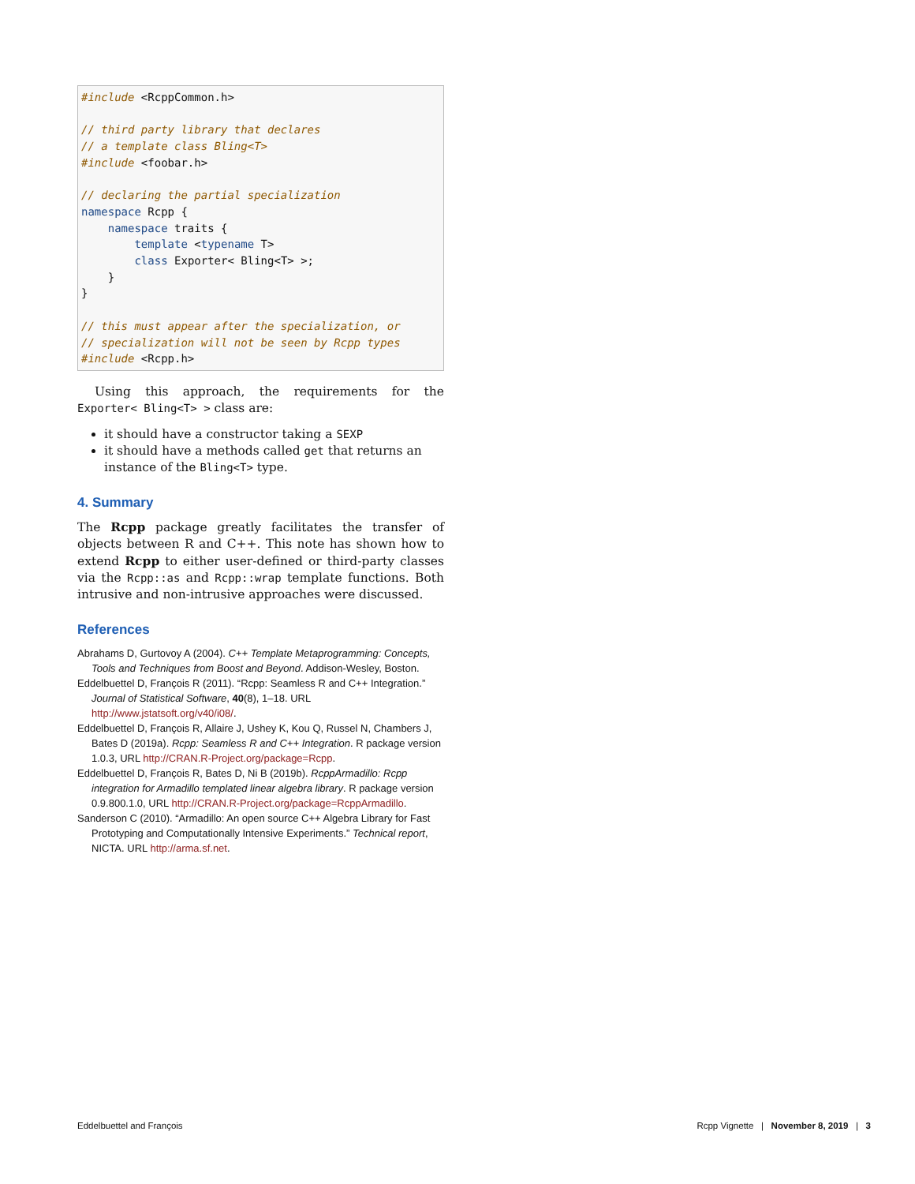#include <RcppCommon.h>

// third party library that declares
// a template class Bling<T>
#include <foobar.h>

// declaring the partial specialization
namespace Rcpp {
    namespace traits {
        template <typename T>
        class Exporter< Bling<T> >;
    }
}

// this must appear after the specialization, or
// specialization will not be seen by Rcpp types
#include <Rcpp.h>
Using this approach, the requirements for the Exporter< Bling<T> > class are:
it should have a constructor taking a SEXP
it should have a methods called get that returns an instance of the Bling<T> type.
4. Summary
The Rcpp package greatly facilitates the transfer of objects between R and C++. This note has shown how to extend Rcpp to either user-defined or third-party classes via the Rcpp::as and Rcpp::wrap template functions. Both intrusive and non-intrusive approaches were discussed.
References
Abrahams D, Gurtovoy A (2004). C++ Template Metaprogramming: Concepts, Tools and Techniques from Boost and Beyond. Addison-Wesley, Boston.
Eddelbuettel D, François R (2011). “Rcpp: Seamless R and C++ Integration.” Journal of Statistical Software, 40(8), 1–18. URL http://www.jstatsoft.org/v40/i08/.
Eddelbuettel D, François R, Allaire J, Ushey K, Kou Q, Russel N, Chambers J, Bates D (2019a). Rcpp: Seamless R and C++ Integration. R package version 1.0.3, URL http://CRAN.R-Project.org/package=Rcpp.
Eddelbuettel D, François R, Bates D, Ni B (2019b). RcppArmadillo: Rcpp integration for Armadillo templated linear algebra library. R package version 0.9.800.1.0, URL http://CRAN.R-Project.org/package=RcppArmadillo.
Sanderson C (2010). “Armadillo: An open source C++ Algebra Library for Fast Prototyping and Computationally Intensive Experiments.” Technical report, NICTA. URL http://arma.sf.net.
Eddelbuettel and François Rcpp Vignette | November 8, 2019 | 3